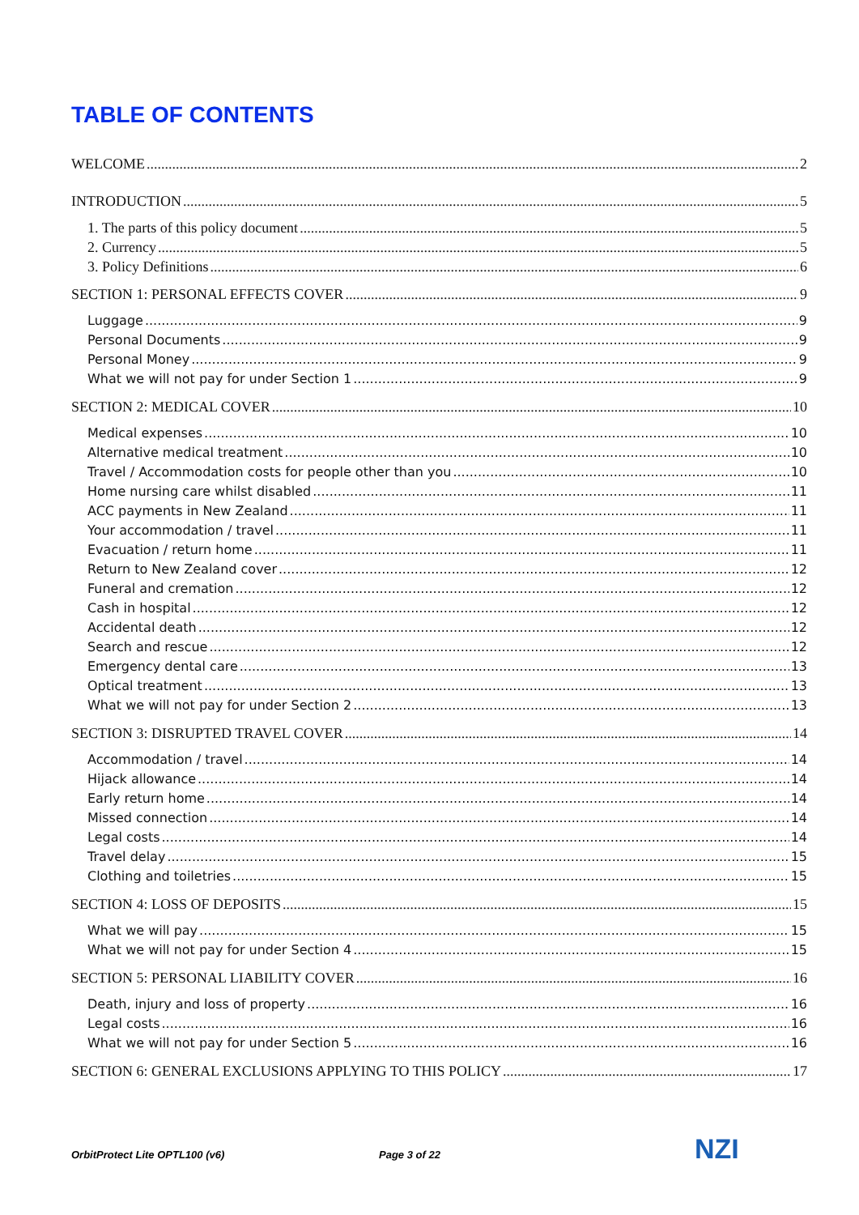TABLE OF CONTENTS
WELCOME 2
INTRODUCTION 5
1. The parts of this policy document 5
2. Currency 5
3. Policy Definitions 6
SECTION 1: PERSONAL EFFECTS COVER 9
Luggage 9
Personal Documents 9
Personal Money 9
What we will not pay for under Section 1 9
SECTION 2: MEDICAL COVER 10
Medical expenses 10
Alternative medical treatment 10
Travel / Accommodation costs for people other than you 10
Home nursing care whilst disabled 11
ACC payments in New Zealand 11
Your accommodation / travel 11
Evacuation / return home 11
Return to New Zealand cover 12
Funeral and cremation 12
Cash in hospital 12
Accidental death 12
Search and rescue 12
Emergency dental care 13
Optical treatment 13
What we will not pay for under Section 2 13
SECTION 3: DISRUPTED TRAVEL COVER 14
Accommodation / travel 14
Hijack allowance 14
Early return home 14
Missed connection 14
Legal costs 14
Travel delay 15
Clothing and toiletries 15
SECTION 4: LOSS OF DEPOSITS 15
What we will pay 15
What we will not pay for under Section 4 15
SECTION 5: PERSONAL LIABILITY COVER 16
Death, injury and loss of property 16
Legal costs 16
What we will not pay for under Section 5 16
SECTION 6: GENERAL EXCLUSIONS APPLYING TO THIS POLICY 17
OrbitProtect Lite OPTL100 (v6) Page 3 of 22 NZI